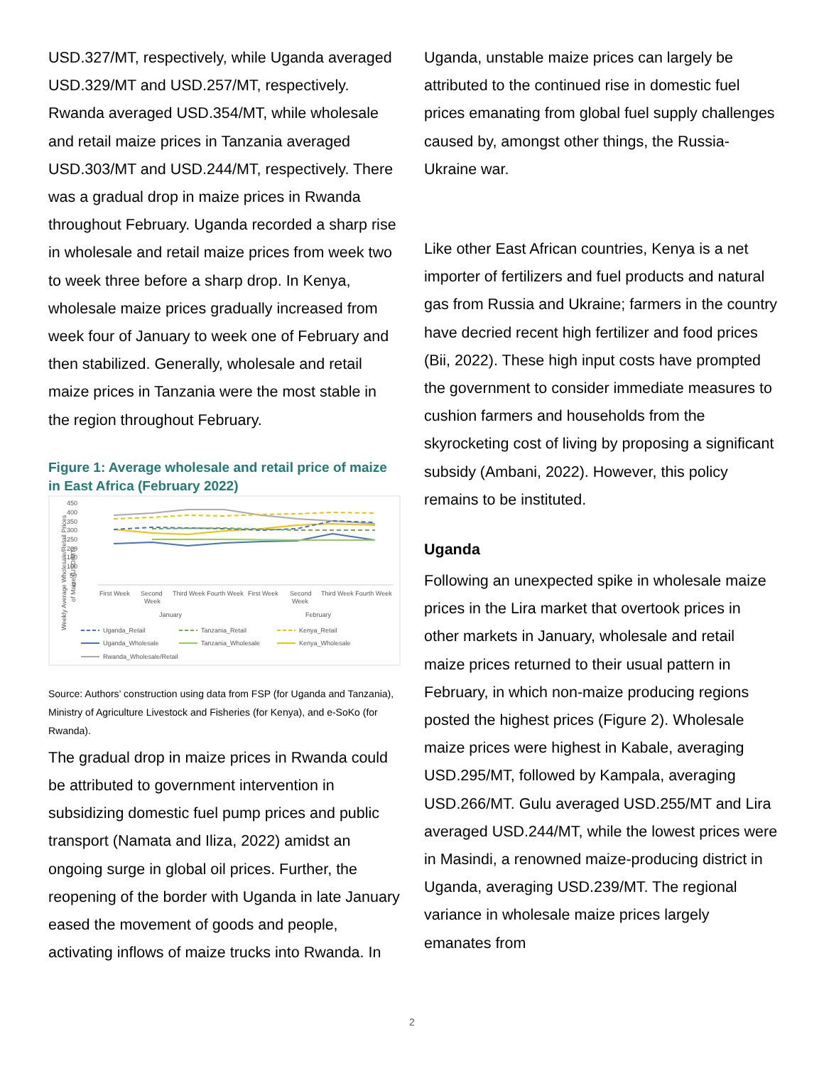USD.327/MT, respectively, while Uganda averaged USD.329/MT and USD.257/MT, respectively. Rwanda averaged USD.354/MT, while wholesale and retail maize prices in Tanzania averaged USD.303/MT and USD.244/MT, respectively. There was a gradual drop in maize prices in Rwanda throughout February. Uganda recorded a sharp rise in wholesale and retail maize prices from week two to week three before a sharp drop. In Kenya, wholesale maize prices gradually increased from week four of January to week one of February and then stabilized. Generally, wholesale and retail maize prices in Tanzania were the most stable in the region throughout February.
Figure 1: Average wholesale and retail price of maize in East Africa (February 2022)
450
400
350
300
250
200
150
100
50
0
Weekly Average Wholesale/Retail Prices
of Maize (USD/MT)
First Week
Second
Week
Third Week Fourth Week
First Week
Second
Week
Third Week Fourth Week
January
February
Uganda_Retail
Tanzania_Retail
Kenya_Retail
Uganda_Wholesale
Tanzania_Wholesale
Kenya_Wholesale
Rwanda_Wholesale/Retail
Source: Authors’ construction using data from FSP (for Uganda and Tanzania), Ministry of Agriculture Livestock and Fisheries (for Kenya), and e-SoKo (for Rwanda).
The gradual drop in maize prices in Rwanda could be attributed to government intervention in subsidizing domestic fuel pump prices and public transport (Namata and Iliza, 2022) amidst an ongoing surge in global oil prices. Further, the reopening of the border with Uganda in late January eased the movement of goods and people, activating inflows of maize trucks into Rwanda. In
Uganda, unstable maize prices can largely be attributed to the continued rise in domestic fuel prices emanating from global fuel supply challenges caused by, amongst other things, the Russia-Ukraine war.
Like other East African countries, Kenya is a net importer of fertilizers and fuel products and natural gas from Russia and Ukraine; farmers in the country have decried recent high fertilizer and food prices (Bii, 2022). These high input costs have prompted the government to consider immediate measures to cushion farmers and households from the skyrocketing cost of living by proposing a significant subsidy (Ambani, 2022). However, this policy remains to be instituted.
Uganda
Following an unexpected spike in wholesale maize prices in the Lira market that overtook prices in other markets in January, wholesale and retail maize prices returned to their usual pattern in February, in which non-maize producing regions posted the highest prices (Figure 2). Wholesale maize prices were highest in Kabale, averaging USD.295/MT, followed by Kampala, averaging USD.266/MT. Gulu averaged USD.255/MT and Lira averaged USD.244/MT, while the lowest prices were in Masindi, a renowned maize-producing district in Uganda, averaging USD.239/MT. The regional variance in wholesale maize prices largely emanates from
2